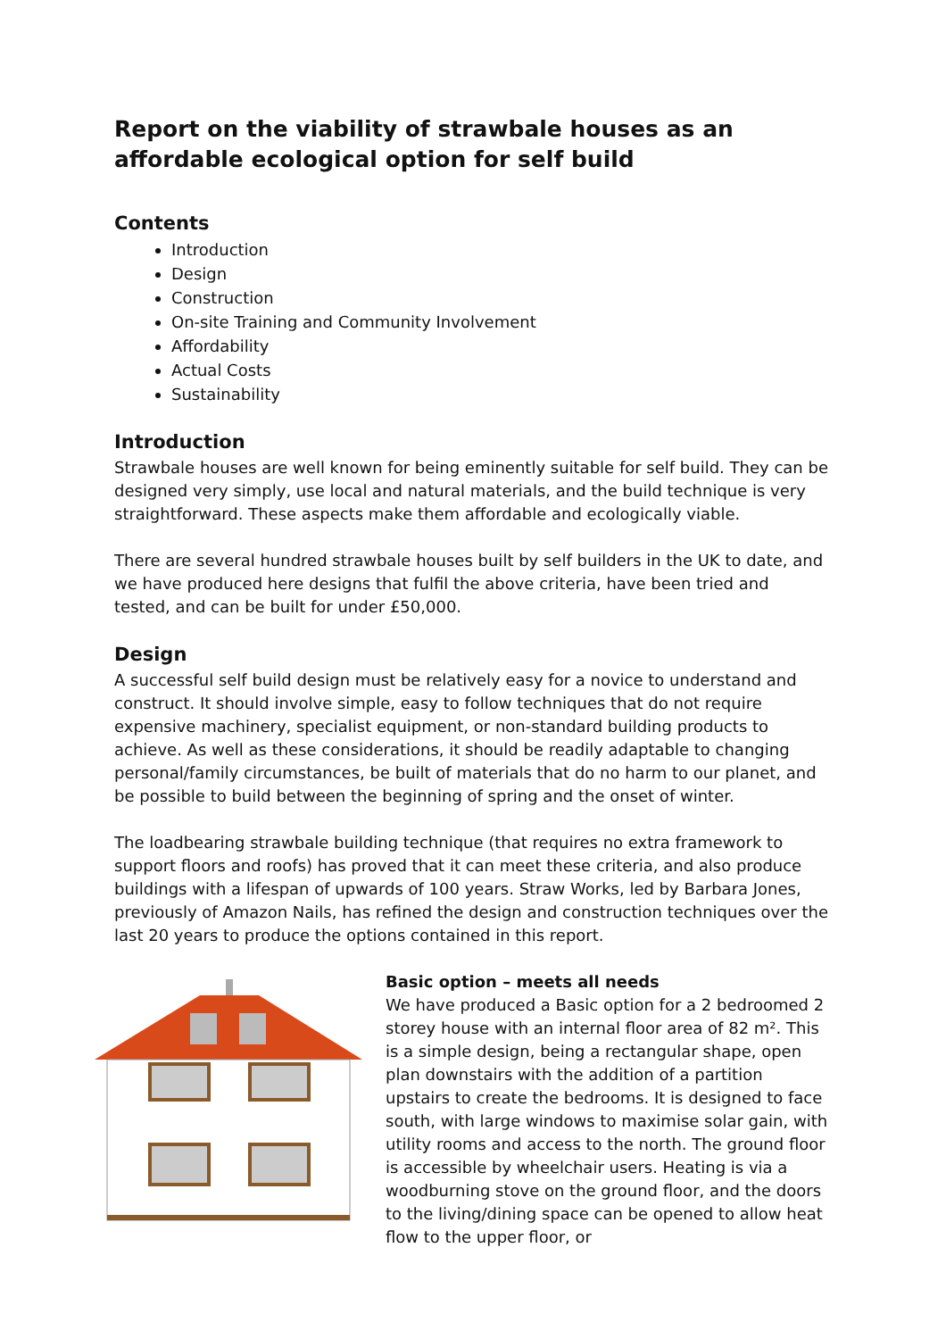Report on the viability of strawbale houses as an affordable ecological option for self build
Contents
Introduction
Design
Construction
On-site Training and Community Involvement
Affordability
Actual Costs
Sustainability
Introduction
Strawbale houses are well known for being eminently suitable for self build. They can be designed very simply, use local and natural materials, and the build technique is very straightforward. These aspects make them affordable and ecologically viable.
There are several hundred strawbale houses built by self builders in the UK to date, and we have produced here designs that fulfil the above criteria, have been tried and tested, and can be built for under £50,000.
Design
A successful self build design must be relatively easy for a novice to understand and construct. It should involve simple, easy to follow techniques that do not require expensive machinery, specialist equipment, or non-standard building products to achieve. As well as these considerations, it should be readily adaptable to changing personal/family circumstances, be built of materials that do no harm to our planet, and be possible to build between the beginning of spring and the onset of winter.
The loadbearing strawbale building technique (that requires no extra framework to support floors and roofs) has proved that it can meet these criteria, and also produce buildings with a lifespan of upwards of 100 years. Straw Works, led by Barbara Jones, previously of Amazon Nails, has refined the design and construction techniques over the last 20 years to produce the options contained in this report.
Basic option – meets all needs
We have produced a Basic option for a 2 bedroomed 2 storey house with an internal floor area of 82 m². This is a simple design, being a rectangular shape, open plan downstairs with the addition of a partition upstairs to create the bedrooms. It is designed to face south, with large windows to maximise solar gain, with utility rooms and access to the north. The ground floor is accessible by wheelchair users. Heating is via a woodburning stove on the ground floor, and the doors to the living/dining space can be opened to allow heat flow to the upper floor, or